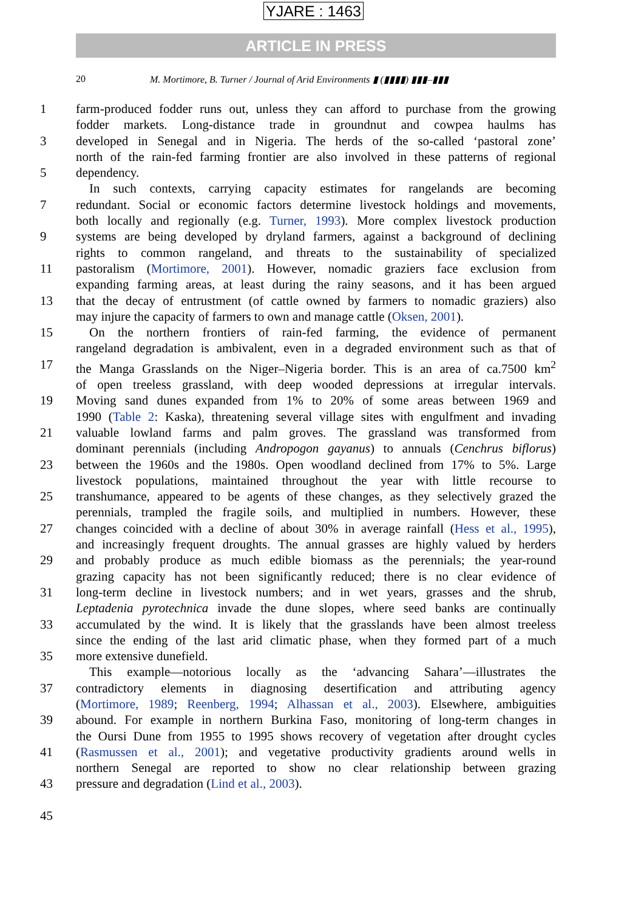YJARE : 1463
ARTICLE IN PRESS
20 M. Mortimore, B. Turner / Journal of Arid Environments ▮ (▮▮▮▮) ▮▮▮–▮▮▮
1 farm-produced fodder runs out, unless they can afford to purchase from the growing
fodder markets. Long-distance trade in groundnut and cowpea haulms has
3 developed in Senegal and in Nigeria. The herds of the so-called ‘pastoral zone’
north of the rain-fed farming frontier are also involved in these patterns of regional
5 dependency.
In such contexts, carrying capacity estimates for rangelands are becoming
7 redundant. Social or economic factors determine livestock holdings and movements,
both locally and regionally (e.g. Turner, 1993). More complex livestock production
9 systems are being developed by dryland farmers, against a background of declining
rights to common rangeland, and threats to the sustainability of specialized
11 pastoralism (Mortimore, 2001). However, nomadic graziers face exclusion from
expanding farming areas, at least during the rainy seasons, and it has been argued
13 that the decay of entrustment (of cattle owned by farmers to nomadic graziers) also
may injure the capacity of farmers to own and manage cattle (Oksen, 2001).
15 On the northern frontiers of rain-fed farming, the evidence of permanent
rangeland degradation is ambivalent, even in a degraded environment such as that of
17 the Manga Grasslands on the Niger–Nigeria border. This is an area of ca.7500 km<sup>2</sup>
of open treeless grassland, with deep wooded depressions at irregular intervals.
19 Moving sand dunes expanded from 1% to 20% of some areas between 1969 and
1990 (Table 2: Kaska), threatening several village sites with engulfment and invading
21 valuable lowland farms and palm groves. The grassland was transformed from
dominant perennials (including Andropogon gayanus) to annuals (Cenchrus biflorus)
23 between the 1960s and the 1980s. Open woodland declined from 17% to 5%. Large
livestock populations, maintained throughout the year with little recourse to
25 transhumance, appeared to be agents of these changes, as they selectively grazed the
perennials, trampled the fragile soils, and multiplied in numbers. However, these
27 changes coincided with a decline of about 30% in average rainfall (Hess et al., 1995),
and increasingly frequent droughts. The annual grasses are highly valued by herders
29 and probably produce as much edible biomass as the perennials; the year-round
grazing capacity has not been significantly reduced; there is no clear evidence of
31 long-term decline in livestock numbers; and in wet years, grasses and the shrub,
Leptadenia pyrotechnica invade the dune slopes, where seed banks are continually
33 accumulated by the wind. It is likely that the grasslands have been almost treeless
since the ending of the last arid climatic phase, when they formed part of a much
35 more extensive dunefield.
This example—notorious locally as the ‘advancing Sahara’—illustrates the
37 contradictory elements in diagnosing desertification and attributing agency
(Mortimore, 1989; Reenberg, 1994; Alhassan et al., 2003). Elsewhere, ambiguities
39 abound. For example in northern Burkina Faso, monitoring of long-term changes in
the Oursi Dune from 1955 to 1995 shows recovery of vegetation after drought cycles
41 (Rasmussen et al., 2001); and vegetative productivity gradients around wells in
northern Senegal are reported to show no clear relationship between grazing
43 pressure and degradation (Lind et al., 2003).
45